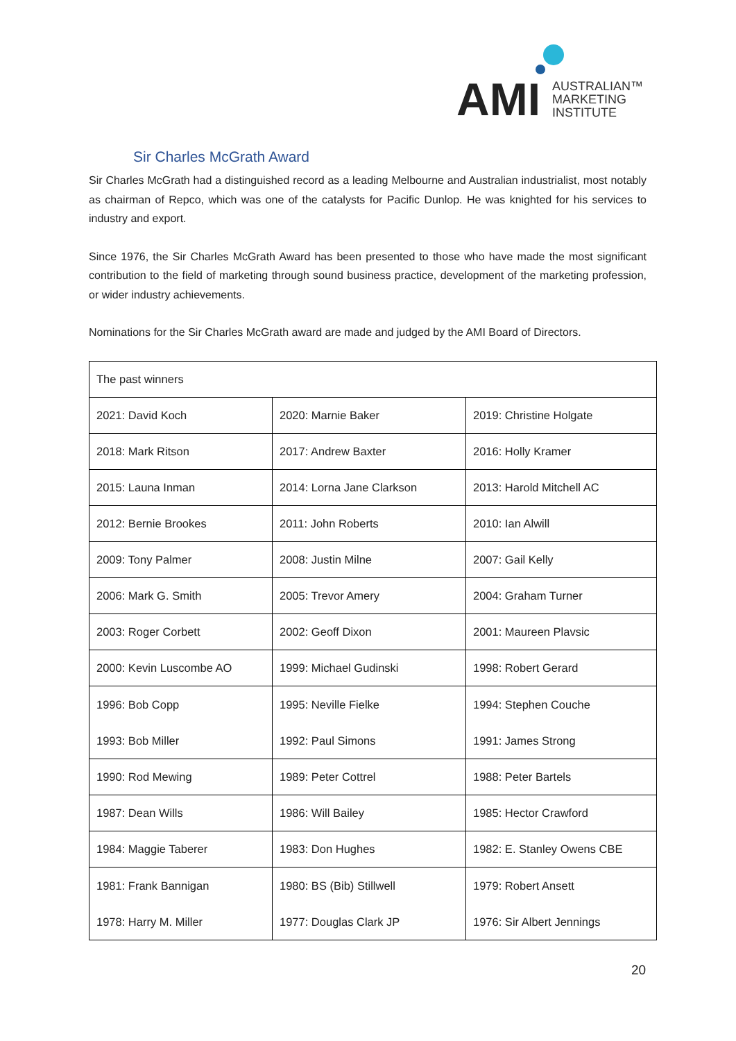AMI
AUSTRALIAN™
MARKETING
INSTITUTE
Sir Charles McGrath Award
Sir Charles McGrath had a distinguished record as a leading Melbourne and Australian industrialist, most notably as chairman of Repco, which was one of the catalysts for Pacific Dunlop. He was knighted for his services to industry and export.
Since 1976, the Sir Charles McGrath Award has been presented to those who have made the most significant contribution to the field of marketing through sound business practice, development of the marketing profession, or wider industry achievements.
Nominations for the Sir Charles McGrath award are made and judged by the AMI Board of Directors.
| The past winners | | |
| --- | --- | --- |
| 2021: David Koch | 2020: Marnie Baker | 2019: Christine Holgate |
| 2018: Mark Ritson | 2017: Andrew Baxter | 2016: Holly Kramer |
| 2015: Launa Inman | 2014: Lorna Jane Clarkson | 2013: Harold Mitchell AC |
| 2012: Bernie Brookes | 2011: John Roberts | 2010: Ian Alwill |
| 2009: Tony Palmer | 2008: Justin Milne | 2007: Gail Kelly |
| 2006: Mark G. Smith | 2005: Trevor Amery | 2004: Graham Turner |
| 2003: Roger Corbett | 2002: Geoff Dixon | 2001: Maureen Plavsic |
| 2000: Kevin Luscombe AO | 1999: Michael Gudinski | 1998: Robert Gerard |
| 1996: Bob Copp 1993: Bob Miller | 1995: Neville Fielke 1992: Paul Simons | 1994: Stephen Couche 1991: James Strong |
| 1990: Rod Mewing | 1989: Peter Cottrel | 1988: Peter Bartels |
| 1987: Dean Wills | 1986: Will Bailey | 1985: Hector Crawford |
| 1984: Maggie Taberer | 1983: Don Hughes | 1982: E. Stanley Owens CBE |
| 1981: Frank Bannigan 1978: Harry M. Miller | 1980: BS (Bib) Stillwell 1977: Douglas Clark JP | 1979: Robert Ansett 1976: Sir Albert Jennings |
20